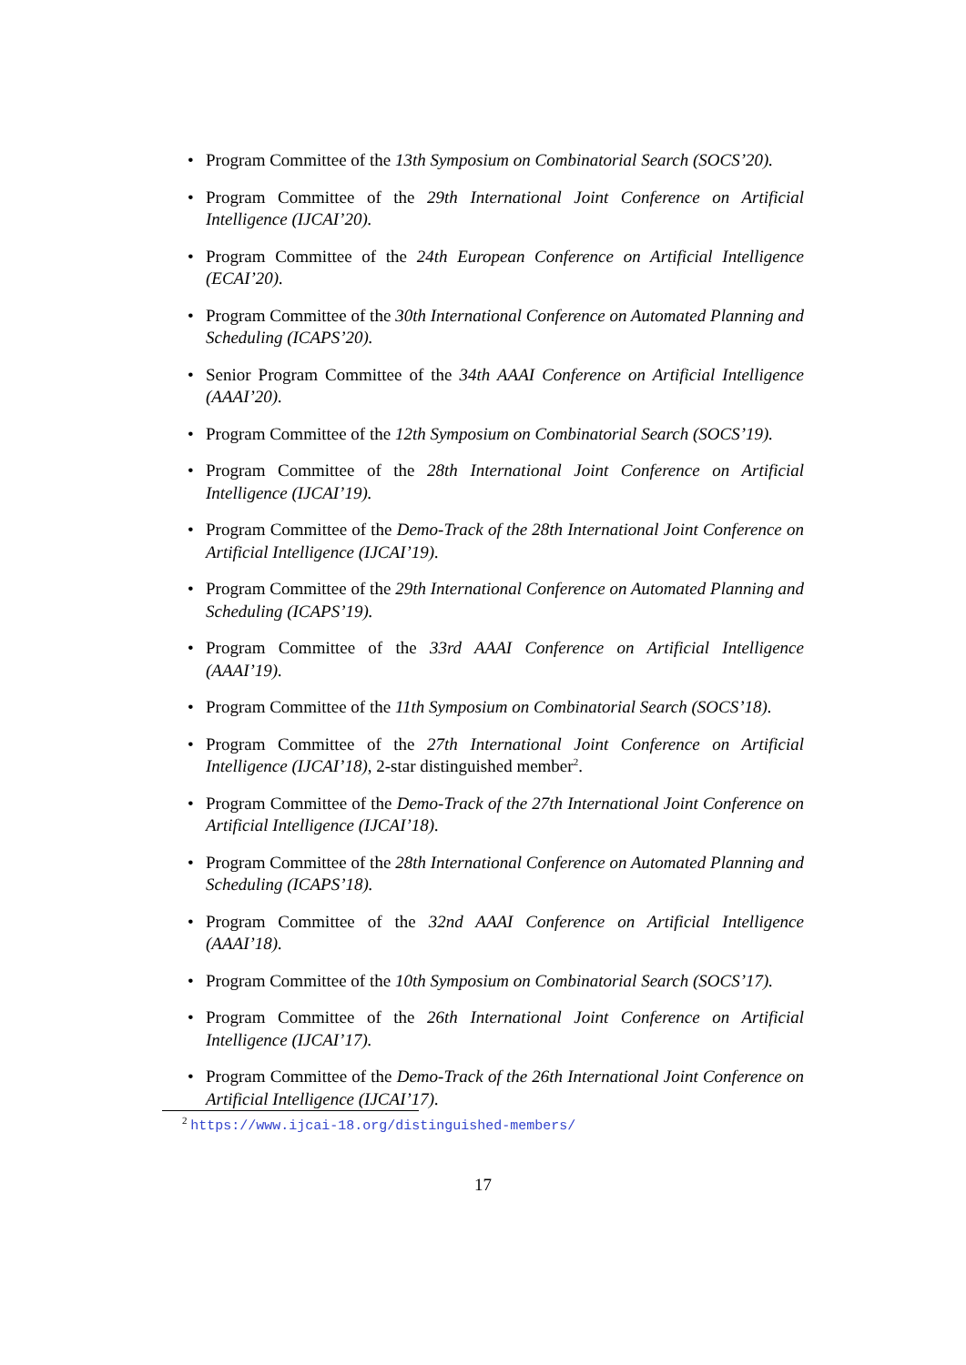• Program Committee of the 13th Symposium on Combinatorial Search (SOCS’20).
• Program Committee of the 29th International Joint Conference on Artificial Intelligence (IJCAI’20).
• Program Committee of the 24th European Conference on Artificial Intelligence (ECAI’20).
• Program Committee of the 30th International Conference on Automated Planning and Scheduling (ICAPS’20).
• Senior Program Committee of the 34th AAAI Conference on Artificial Intelligence (AAAI’20).
• Program Committee of the 12th Symposium on Combinatorial Search (SOCS’19).
• Program Committee of the 28th International Joint Conference on Artificial Intelligence (IJCAI’19).
• Program Committee of the Demo-Track of the 28th International Joint Conference on Artificial Intelligence (IJCAI’19).
• Program Committee of the 29th International Conference on Automated Planning and Scheduling (ICAPS’19).
• Program Committee of the 33rd AAAI Conference on Artificial Intelligence (AAAI’19).
• Program Committee of the 11th Symposium on Combinatorial Search (SOCS’18).
• Program Committee of the 27th International Joint Conference on Artificial Intelligence (IJCAI’18), 2-star distinguished member<sup>2</sup>.
• Program Committee of the Demo-Track of the 27th International Joint Conference on Artificial Intelligence (IJCAI’18).
• Program Committee of the 28th International Conference on Automated Planning and Scheduling (ICAPS’18).
• Program Committee of the 32nd AAAI Conference on Artificial Intelligence (AAAI’18).
• Program Committee of the 10th Symposium on Combinatorial Search (SOCS’17).
• Program Committee of the 26th International Joint Conference on Artificial Intelligence (IJCAI’17).
• Program Committee of the Demo-Track of the 26th International Joint Conference on Artificial Intelligence (IJCAI’17).
<sup>2</sup> https://www.ijcai-18.org/distinguished-members/
17